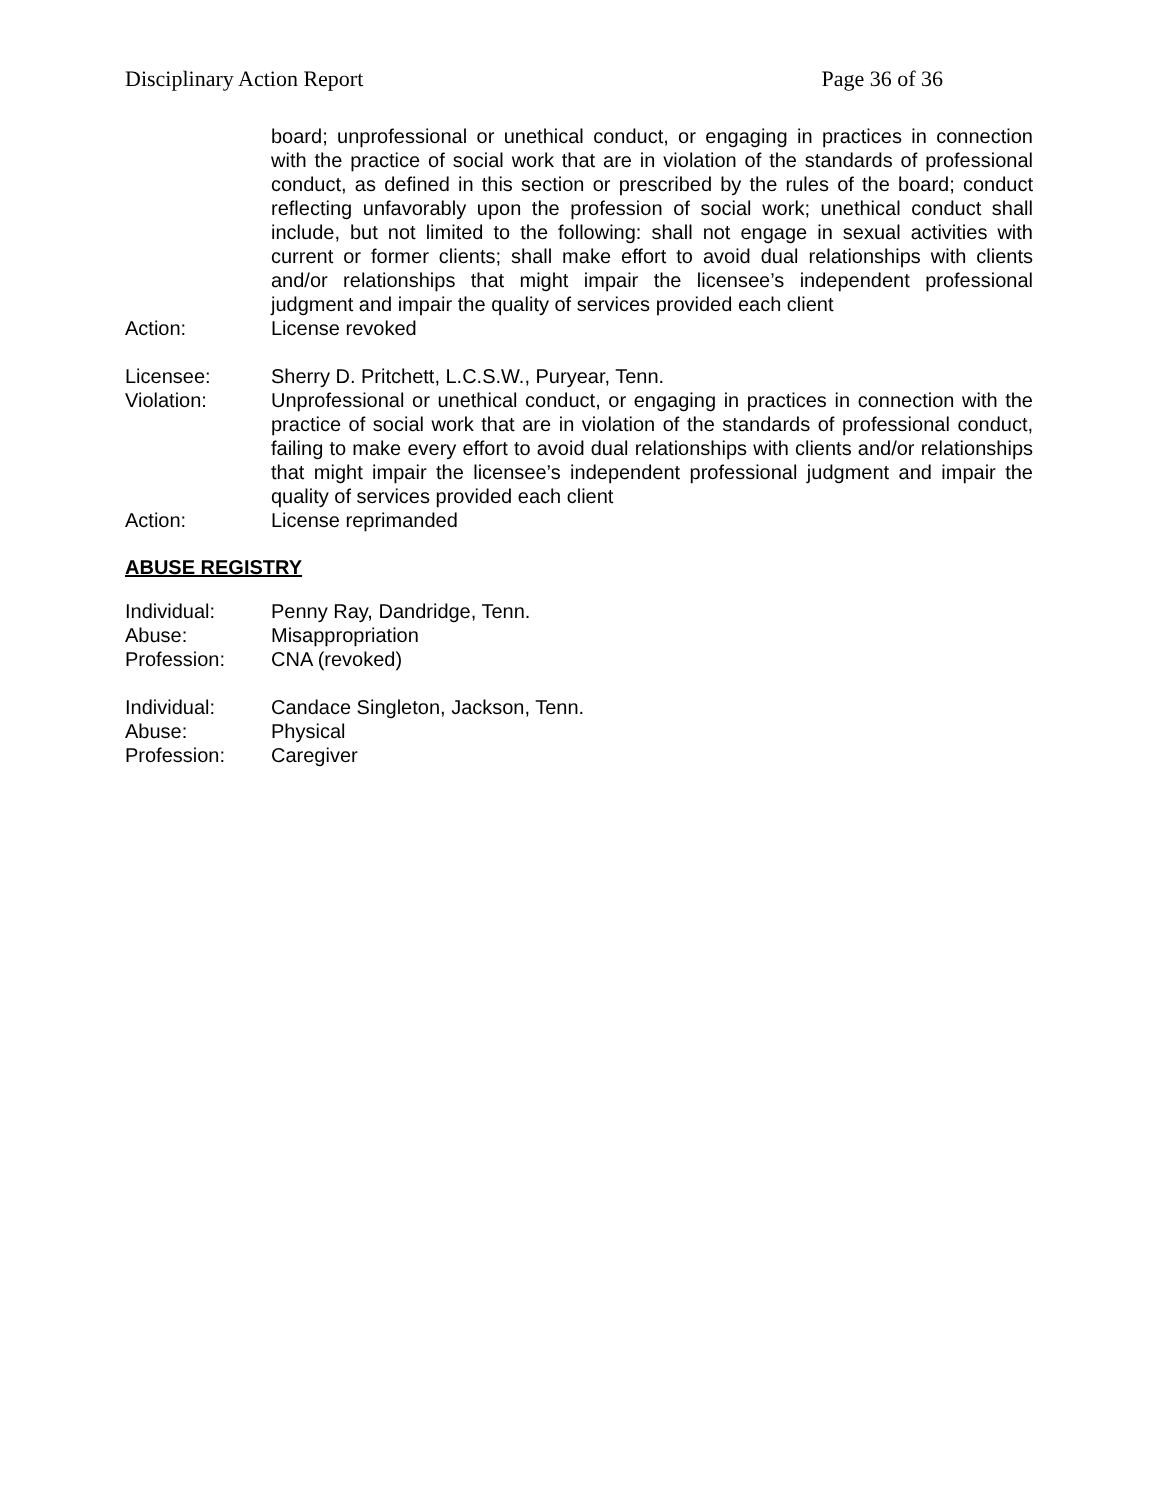Disciplinary Action Report Page 36 of 36
board; unprofessional or unethical conduct, or engaging in practices in connection with the practice of social work that are in violation of the standards of professional conduct, as defined in this section or prescribed by the rules of the board; conduct reflecting unfavorably upon the profession of social work; unethical conduct shall include, but not limited to the following: shall not engage in sexual activities with current or former clients; shall make effort to avoid dual relationships with clients and/or relationships that might impair the licensee’s independent professional judgment and impair the quality of services provided each client
Action: License revoked
Licensee: Sherry D. Pritchett, L.C.S.W., Puryear, Tenn.
Violation: Unprofessional or unethical conduct, or engaging in practices in connection with the practice of social work that are in violation of the standards of professional conduct, failing to make every effort to avoid dual relationships with clients and/or relationships that might impair the licensee’s independent professional judgment and impair the quality of services provided each client
Action: License reprimanded
ABUSE REGISTRY
Individual: Penny Ray, Dandridge, Tenn.
Abuse: Misappropriation
Profession: CNA (revoked)
Individual: Candace Singleton, Jackson, Tenn.
Abuse: Physical
Profession: Caregiver